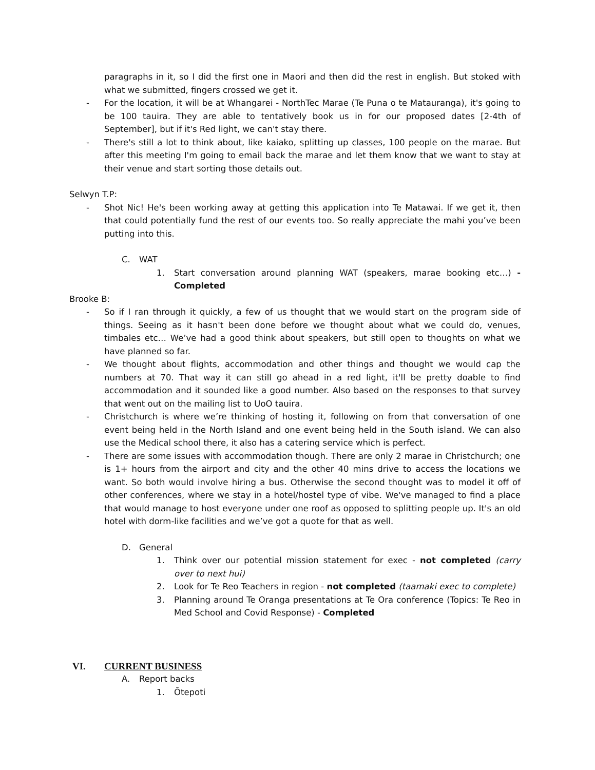paragraphs in it, so I did the first one in Maori and then did the rest in english. But stoked with what we submitted, fingers crossed we get it.
- For the location, it will be at Whangarei - NorthTec Marae (Te Puna o te Matauranga), it's going to be 100 tauira. They are able to tentatively book us in for our proposed dates [2-4th of September], but if it's Red light, we can't stay there.
- There's still a lot to think about, like kaiako, splitting up classes, 100 people on the marae. But after this meeting I'm going to email back the marae and let them know that we want to stay at their venue and start sorting those details out.
Selwyn T.P:
- Shot Nic! He's been working away at getting this application into Te Matawai. If we get it, then that could potentially fund the rest of our events too. So really appreciate the mahi you’ve been putting into this.
C. WAT
1. Start conversation around planning WAT (speakers, marae booking etc…) - Completed
Brooke B:
- So if I ran through it quickly, a few of us thought that we would start on the program side of things. Seeing as it hasn't been done before we thought about what we could do, venues, timbales etc… We’ve had a good think about speakers, but still open to thoughts on what we have planned so far.
- We thought about flights, accommodation and other things and thought we would cap the numbers at 70. That way it can still go ahead in a red light, it'll be pretty doable to find accommodation and it sounded like a good number. Also based on the responses to that survey that went out on the mailing list to UoO tauira.
- Christchurch is where we’re thinking of hosting it, following on from that conversation of one event being held in the North Island and one event being held in the South island. We can also use the Medical school there, it also has a catering service which is perfect.
- There are some issues with accommodation though. There are only 2 marae in Christchurch; one is 1+ hours from the airport and city and the other 40 mins drive to access the locations we want. So both would involve hiring a bus. Otherwise the second thought was to model it off of other conferences, where we stay in a hotel/hostel type of vibe. We've managed to find a place that would manage to host everyone under one roof as opposed to splitting people up. It's an old hotel with dorm-like facilities and we’ve got a quote for that as well.
D. General
1. Think over our potential mission statement for exec - not completed (carry over to next hui)
2. Look for Te Reo Teachers in region - not completed (taamaki exec to complete)
3. Planning around Te Oranga presentations at Te Ora conference (Topics: Te Reo in Med School and Covid Response) - Completed
VI. CURRENT BUSINESS
A. Report backs
1. Ōtepoti